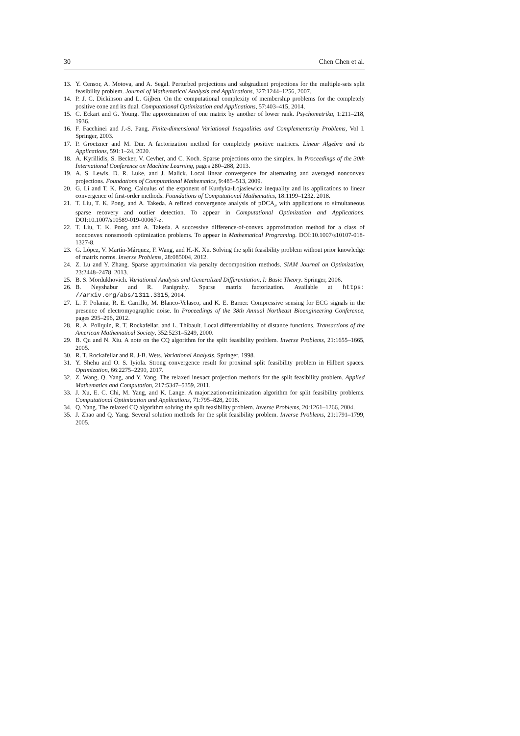30 Chen Chen et al.
13. Y. Censor, A. Motova, and A. Segal. Perturbed projections and subgradient projections for the multiple-sets split feasibility problem. Journal of Mathematical Analysis and Applications, 327:1244–1256, 2007.
14. P. J. C. Dickinson and L. Gijben. On the computational complexity of membership problems for the completely positive cone and its dual. Computational Optimization and Applications, 57:403–415, 2014.
15. C. Eckart and G. Young. The approximation of one matrix by another of lower rank. Psychometrika, 1:211–218, 1936.
16. F. Facchinei and J.-S. Pang. Finite-dimensional Variational Inequalities and Complementarity Problems, Vol I. Springer, 2003.
17. P. Groetzner and M. Dür. A factorization method for completely positive matrices. Linear Algebra and its Applications, 591:1–24, 2020.
18. A. Kyrillidis, S. Becker, V. Cevher, and C. Koch. Sparse projections onto the simplex. In Proceedings of the 30th International Conference on Machine Learning, pages 280–288, 2013.
19. A. S. Lewis, D. R. Luke, and J. Malick. Local linear convergence for alternating and averaged nonconvex projections. Foundations of Computational Mathematics, 9:485–513, 2009.
20. G. Li and T. K. Pong. Calculus of the exponent of Kurdyka-Łojasiewicz inequality and its applications to linear convergence of first-order methods. Foundations of Computational Mathematics, 18:1199–1232, 2018.
21. T. Liu, T. K. Pong, and A. Takeda. A refined convergence analysis of pDCA<sub>e</sub> with applications to simultaneous sparse recovery and outlier detection. To appear in Computational Optimization and Applications. DOI:10.1007/s10589-019-00067-z.
22. T. Liu, T. K. Pong, and A. Takeda. A successive difference-of-convex approximation method for a class of nonconvex nonsmooth optimization problems. To appear in Mathematical Programing. DOI:10.1007/s10107-018-1327-8.
23. G. López, V. Martín-Márquez, F. Wang, and H.-K. Xu. Solving the split feasibility problem without prior knowledge of matrix norms. Inverse Problems, 28:085004, 2012.
24. Z. Lu and Y. Zhang. Sparse approximation via penalty decomposition methods. SIAM Journal on Optimization, 23:2448–2478, 2013.
25. B. S. Mordukhovich. Variational Analysis and Generalized Differentiation, I: Basic Theory. Springer, 2006.
26. B. Neyshabur and R. Panigrahy. Sparse matrix factorization. Available at https: //arxiv.org/abs/1311.3315, 2014.
27. L. F. Polania, R. E. Carrillo, M. Blanco-Velasco, and K. E. Barner. Compressive sensing for ECG signals in the presence of electromyographic noise. In Proceedings of the 38th Annual Northeast Bioengineering Conference, pages 295–296, 2012.
28. R. A. Poliquin, R. T. Rockafellar, and L. Thibault. Local differentiability of distance functions. Transactions of the American Mathematical Society, 352:5231–5249, 2000.
29. B. Qu and N. Xiu. A note on the CQ algorithm for the split feasibility problem. Inverse Problems, 21:1655–1665, 2005.
30. R. T. Rockafellar and R. J-B. Wets. Variational Analysis. Springer, 1998.
31. Y. Shehu and O. S. Iyiola. Strong convergence result for proximal split feasibility problem in Hilbert spaces. Optimization, 66:2275–2290, 2017.
32. Z. Wang, Q. Yang, and Y. Yang. The relaxed inexact projection methods for the split feasibility problem. Applied Mathematics and Computation, 217:5347–5359, 2011.
33. J. Xu, E. C. Chi, M. Yang, and K. Lange. A majorization-minimization algorithm for split feasibility problems. Computational Optimization and Applications, 71:795–828, 2018.
34. Q. Yang. The relaxed CQ algorithm solving the split feasibility problem. Inverse Problems, 20:1261–1266, 2004.
35. J. Zhao and Q. Yang. Several solution methods for the split feasibility problem. Inverse Problems, 21:1791–1799, 2005.